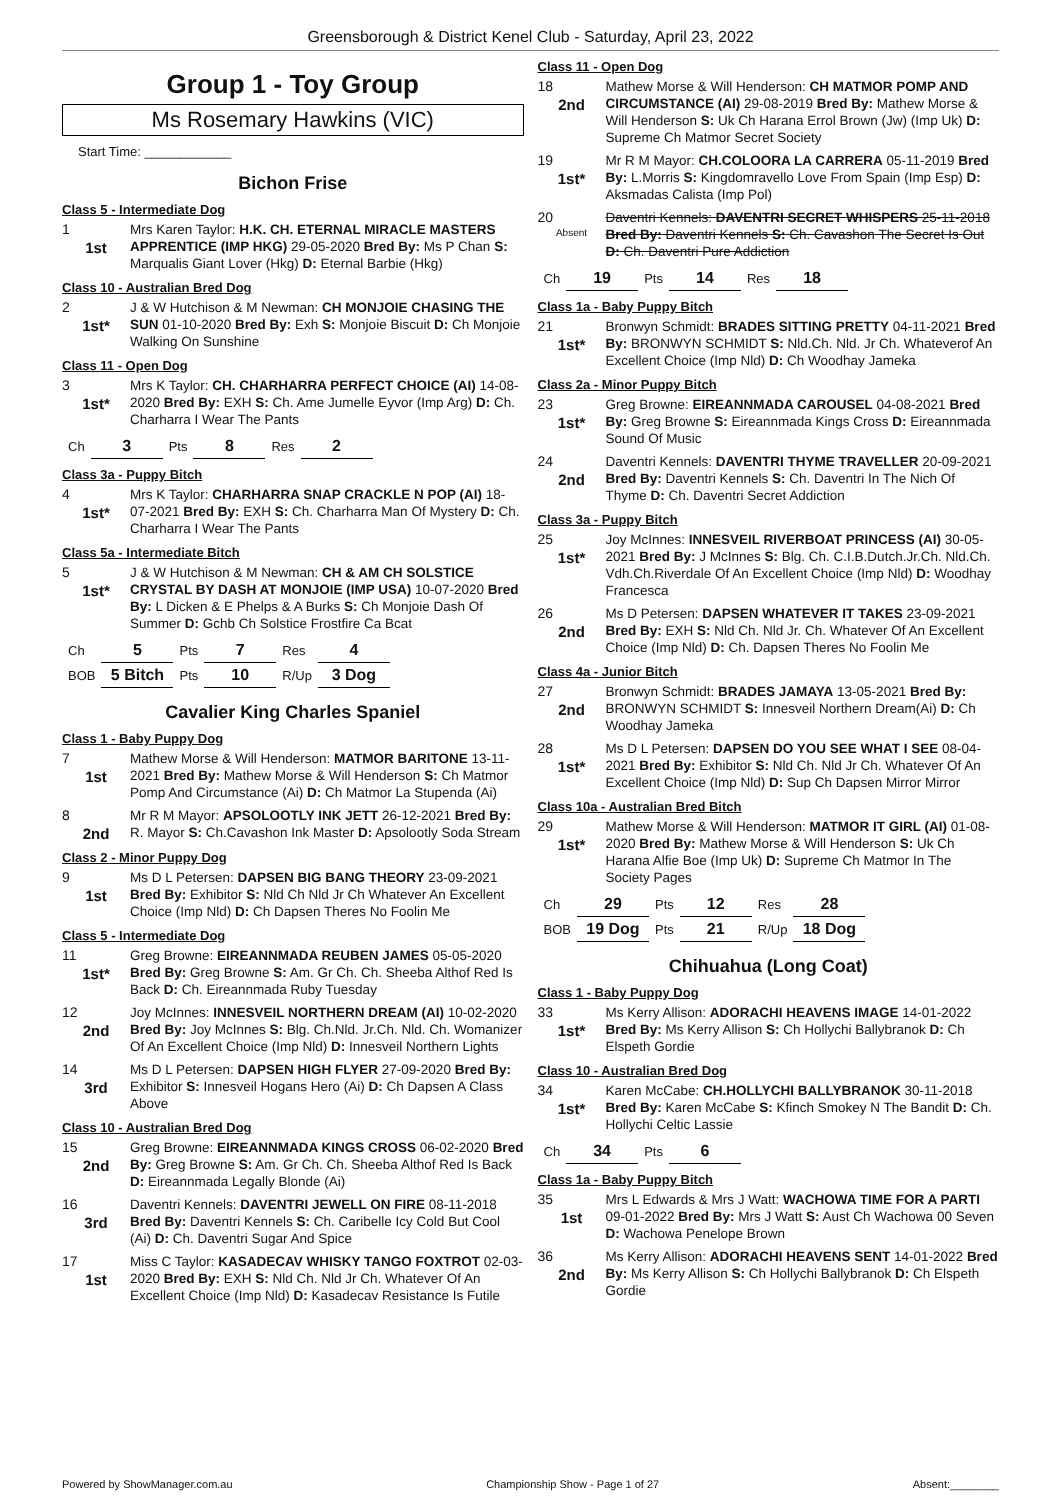Greensborough & District Kenel Club - Saturday, April 23, 2022
Group 1 - Toy Group
Ms Rosemary Hawkins (VIC)
Start Time: ____________
Bichon Frise
Class 5 - Intermediate Dog
1
1st
Mrs Karen Taylor: H.K. CH. ETERNAL MIRACLE MASTERS APPRENTICE (IMP HKG) 29-05-2020 Bred By: Ms P Chan S: Marqualis Giant Lover (Hkg) D: Eternal Barbie (Hkg)
Class 10 - Australian Bred Dog
2
1st*
J & W Hutchison & M Newman: CH MONJOIE CHASING THE SUN 01-10-2020 Bred By: Exh S: Monjoie Biscuit D: Ch Monjoie Walking On Sunshine
Class 11 - Open Dog
3
1st*
Mrs K Taylor: CH. CHARHARRA PERFECT CHOICE (AI) 14-08-2020 Bred By: EXH S: Ch. Ame Jumelle Eyvor (Imp Arg) D: Ch. Charharra I Wear The Pants
| Ch | 3 | Pts | 8 | Res | 2 |
Class 3a - Puppy Bitch
4
1st*
Mrs K Taylor: CHARHARRA SNAP CRACKLE N POP (AI) 18-07-2021 Bred By: EXH S: Ch. Charharra Man Of Mystery D: Ch. Charharra I Wear The Pants
Class 5a - Intermediate Bitch
5
1st*
J & W Hutchison & M Newman: CH & AM CH SOLSTICE CRYSTAL BY DASH AT MONJOIE (IMP USA) 10-07-2020 Bred By: L Dicken & E Phelps & A Burks S: Ch Monjoie Dash Of Summer D: Gchb Ch Solstice Frostfire Ca Bcat
| Ch | 5 | Pts | 7 | Res | 4 |
| BOB | 5 Bitch | Pts | 10 | R/Up | 3 Dog |
Cavalier King Charles Spaniel
Class 1 - Baby Puppy Dog
7
1st
Mathew Morse & Will Henderson: MATMOR BARITONE 13-11-2021 Bred By: Mathew Morse & Will Henderson S: Ch Matmor Pomp And Circumstance (Ai) D: Ch Matmor La Stupenda (Ai)
8
2nd
Mr R M Mayor: APSOLOOTLY INK JETT 26-12-2021 Bred By: R. Mayor S: Ch.Cavashon Ink Master D: Apsolootly Soda Stream
Class 2 - Minor Puppy Dog
9
1st
Ms D L Petersen: DAPSEN BIG BANG THEORY 23-09-2021 Bred By: Exhibitor S: Nld Ch Nld Jr Ch Whatever An Excellent Choice (Imp Nld) D: Ch Dapsen Theres No Foolin Me
Class 5 - Intermediate Dog
11
1st*
Greg Browne: EIREANNMADA REUBEN JAMES 05-05-2020 Bred By: Greg Browne S: Am. Gr Ch. Ch. Sheeba Althof Red Is Back D: Ch. Eireannmada Ruby Tuesday
12
2nd
Joy McInnes: INNESVEIL NORTHERN DREAM (AI) 10-02-2020 Bred By: Joy McInnes S: Blg. Ch.Nld. Jr.Ch. Nld. Ch. Womanizer Of An Excellent Choice (Imp Nld) D: Innesveil Northern Lights
14
3rd
Ms D L Petersen: DAPSEN HIGH FLYER 27-09-2020 Bred By: Exhibitor S: Innesveil Hogans Hero (Ai) D: Ch Dapsen A Class Above
Class 10 - Australian Bred Dog
15
2nd
Greg Browne: EIREANNMADA KINGS CROSS 06-02-2020 Bred By: Greg Browne S: Am. Gr Ch. Ch. Sheeba Althof Red Is Back D: Eireannmada Legally Blonde (Ai)
16
3rd
Daventri Kennels: DAVENTRI JEWELL ON FIRE 08-11-2018 Bred By: Daventri Kennels S: Ch. Caribelle Icy Cold But Cool (Ai) D: Ch. Daventri Sugar And Spice
17
1st
Miss C Taylor: KASADECAV WHISKY TANGO FOXTROT 02-03-2020 Bred By: EXH S: Nld Ch. Nld Jr Ch. Whatever Of An Excellent Choice (Imp Nld) D: Kasadecav Resistance Is Futile
Class 11 - Open Dog
18
2nd
Mathew Morse & Will Henderson: CH MATMOR POMP AND CIRCUMSTANCE (AI) 29-08-2019 Bred By: Mathew Morse & Will Henderson S: Uk Ch Harana Errol Brown (Jw) (Imp Uk) D: Supreme Ch Matmor Secret Society
19
1st*
Mr R M Mayor: CH.COLOORA LA CARRERA 05-11-2019 Bred By: L.Morris S: Kingdomravello Love From Spain (Imp Esp) D: Aksmadas Calista (Imp Pol)
20
Absent
Daventri Kennels: DAVENTRI SECRET WHISPERS 25-11-2018 Bred By: Daventri Kennels S: Ch. Cavashon The Secret Is Out D: Ch. Daventri Pure Addiction
| Ch | 19 | Pts | 14 | Res | 18 |
Class 1a - Baby Puppy Bitch
21
1st*
Bronwyn Schmidt: BRADES SITTING PRETTY 04-11-2021 Bred By: BRONWYN SCHMIDT S: Nld.Ch. Nld. Jr Ch. Whateverof An Excellent Choice (Imp Nld) D: Ch Woodhay Jameka
Class 2a - Minor Puppy Bitch
23
1st*
Greg Browne: EIREANNMADA CAROUSEL 04-08-2021 Bred By: Greg Browne S: Eireannmada Kings Cross D: Eireannmada Sound Of Music
24
2nd
Daventri Kennels: DAVENTRI THYME TRAVELLER 20-09-2021 Bred By: Daventri Kennels S: Ch. Daventri In The Nich Of Thyme D: Ch. Daventri Secret Addiction
Class 3a - Puppy Bitch
25
1st*
Joy McInnes: INNESVEIL RIVERBOAT PRINCESS (AI) 30-05-2021 Bred By: J McInnes S: Blg. Ch. C.I.B.Dutch.Jr.Ch. Nld.Ch. Vdh.Ch.Riverdale Of An Excellent Choice (Imp Nld) D: Woodhay Francesca
26
2nd
Ms D Petersen: DAPSEN WHATEVER IT TAKES 23-09-2021 Bred By: EXH S: Nld Ch. Nld Jr. Ch. Whatever Of An Excellent Choice (Imp Nld) D: Ch. Dapsen Theres No Foolin Me
Class 4a - Junior Bitch
27
2nd
Bronwyn Schmidt: BRADES JAMAYA 13-05-2021 Bred By: BRONWYN SCHMIDT S: Innesveil Northern Dream(Ai) D: Ch Woodhay Jameka
28
1st*
Ms D L Petersen: DAPSEN DO YOU SEE WHAT I SEE 08-04-2021 Bred By: Exhibitor S: Nld Ch. Nld Jr Ch. Whatever Of An Excellent Choice (Imp Nld) D: Sup Ch Dapsen Mirror Mirror
Class 10a - Australian Bred Bitch
29
1st*
Mathew Morse & Will Henderson: MATMOR IT GIRL (AI) 01-08-2020 Bred By: Mathew Morse & Will Henderson S: Uk Ch Harana Alfie Boe (Imp Uk) D: Supreme Ch Matmor In The Society Pages
| Ch | 29 | Pts | 12 | Res | 28 |
| BOB | 19 Dog | Pts | 21 | R/Up | 18 Dog |
Chihuahua (Long Coat)
Class 1 - Baby Puppy Dog
33
1st*
Ms Kerry Allison: ADORACHI HEAVENS IMAGE 14-01-2022 Bred By: Ms Kerry Allison S: Ch Hollychi Ballybranok D: Ch Elspeth Gordie
Class 10 - Australian Bred Dog
34
1st*
Karen McCabe: CH.HOLLYCHI BALLYBRANOK 30-11-2018 Bred By: Karen McCabe S: Kfinch Smokey N The Bandit D: Ch. Hollychi Celtic Lassie
| Ch | 34 | Pts | 6 |
Class 1a - Baby Puppy Bitch
35
1st
Mrs L Edwards & Mrs J Watt: WACHOWA TIME FOR A PARTI 09-01-2022 Bred By: Mrs J Watt S: Aust Ch Wachowa 00 Seven D: Wachowa Penelope Brown
36
2nd
Ms Kerry Allison: ADORACHI HEAVENS SENT 14-01-2022 Bred By: Ms Kerry Allison S: Ch Hollychi Ballybranok D: Ch Elspeth Gordie
Powered by ShowManager.com.au Championship Show - Page 1 of 27 Absent:________